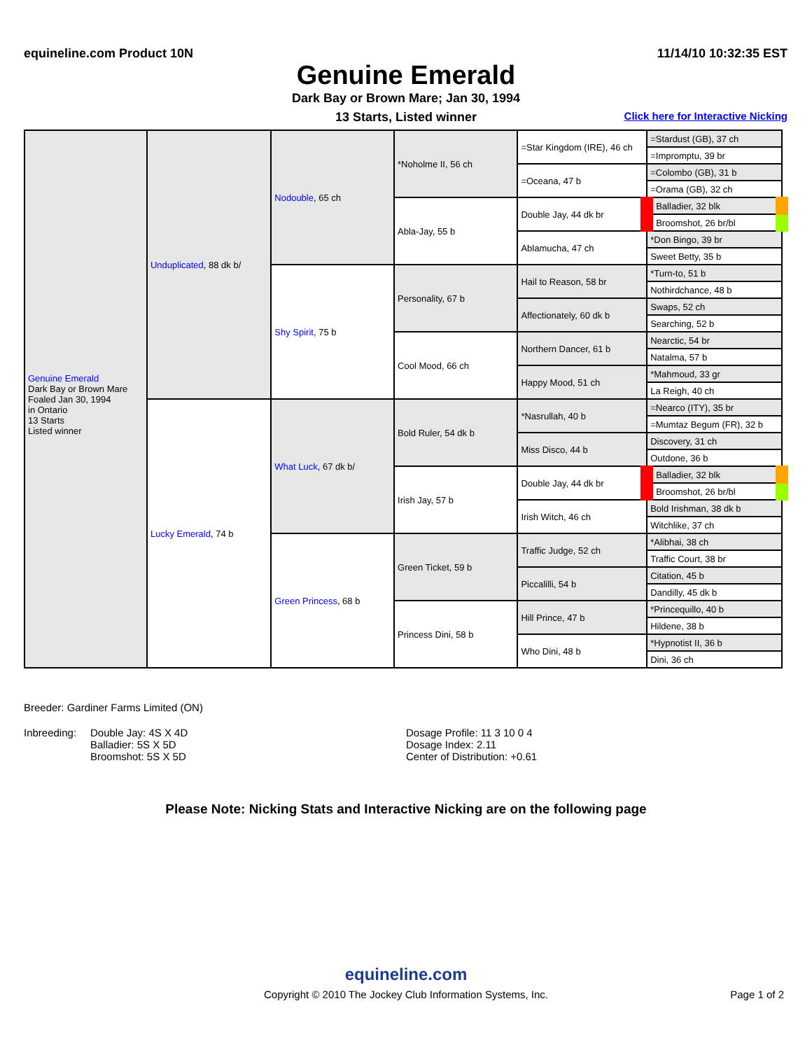equineline.com Product 10N 11/14/10 10:32:35 EST
Genuine Emerald
Dark Bay or Brown Mare; Jan 30, 1994
13 Starts, Listed winner
Click here for Interactive Nicking
| Genuine Emerald Dark Bay or Brown Mare Foaled Jan 30, 1994 in Ontario 13 Starts Listed winner | Unduplicated , 88 dk b/ | Nodouble , 65 ch | *Noholme II, 56 ch | =Star Kingdom (IRE), 46 ch | =Stardust (GB), 37 ch |
| | | | | | =Impromptu, 39 br |
| | | | | =Oceana, 47 b | =Colombo (GB), 31 b |
| | | | | | =Orama (GB), 32 ch |
| | | | Abla-Jay, 55 b | Double Jay, 44 dk br | Balladier, 32 blk |
| | | | | | Broomshot, 26 br/bl |
| | | | | Ablamucha, 47 ch | *Don Bingo, 39 br |
| | | | | | Sweet Betty, 35 b |
| | | Shy Spirit , 75 b | Personality, 67 b | Hail to Reason, 58 br | *Turn-to, 51 b |
| | | | | | Nothirdchance, 48 b |
| | | | | Affectionately, 60 dk b | Swaps, 52 ch |
| | | | | | Searching, 52 b |
| | | | Cool Mood, 66 ch | Northern Dancer, 61 b | Nearctic, 54 br |
| | | | | | Natalma, 57 b |
| | | | | Happy Mood, 51 ch | *Mahmoud, 33 gr |
| | | | | | La Reigh, 40 ch |
| | Lucky Emerald , 74 b | What Luck , 67 dk b/ | Bold Ruler, 54 dk b | *Nasrullah, 40 b | =Nearco (ITY), 35 br |
| | | | | | =Mumtaz Begum (FR), 32 b |
| | | | | Miss Disco, 44 b | Discovery, 31 ch |
| | | | | | Outdone, 36 b |
| | | | Irish Jay, 57 b | Double Jay, 44 dk br | Balladier, 32 blk |
| | | | | | Broomshot, 26 br/bl |
| | | | | Irish Witch, 46 ch | Bold Irishman, 38 dk b |
| | | | | | Witchlike, 37 ch |
| | | Green Princess , 68 b | Green Ticket, 59 b | Traffic Judge, 52 ch | *Alibhai, 38 ch |
| | | | | | Traffic Court, 38 br |
| | | | | Piccalilli, 54 b | Citation, 45 b |
| | | | | | Dandilly, 45 dk b |
| | | | Princess Dini, 58 b | Hill Prince, 47 b | *Princequillo, 40 b |
| | | | | | Hildene, 38 b |
| | | | | Who Dini, 48 b | *Hypnotist II, 36 b |
| | | | | | Dini, 36 ch |
Breeder: Gardiner Farms Limited (ON)
Inbreeding: Double Jay: 4S X 4D
Balladier: 5S X 5D
Broomshot: 5S X 5D
Dosage Profile: 11 3 10 0 4
Dosage Index: 2.11
Center of Distribution: +0.61
Please Note: Nicking Stats and Interactive Nicking are on the following page
equineline.com
Copyright © 2010 The Jockey Club Information Systems, Inc.
Page 1 of 2